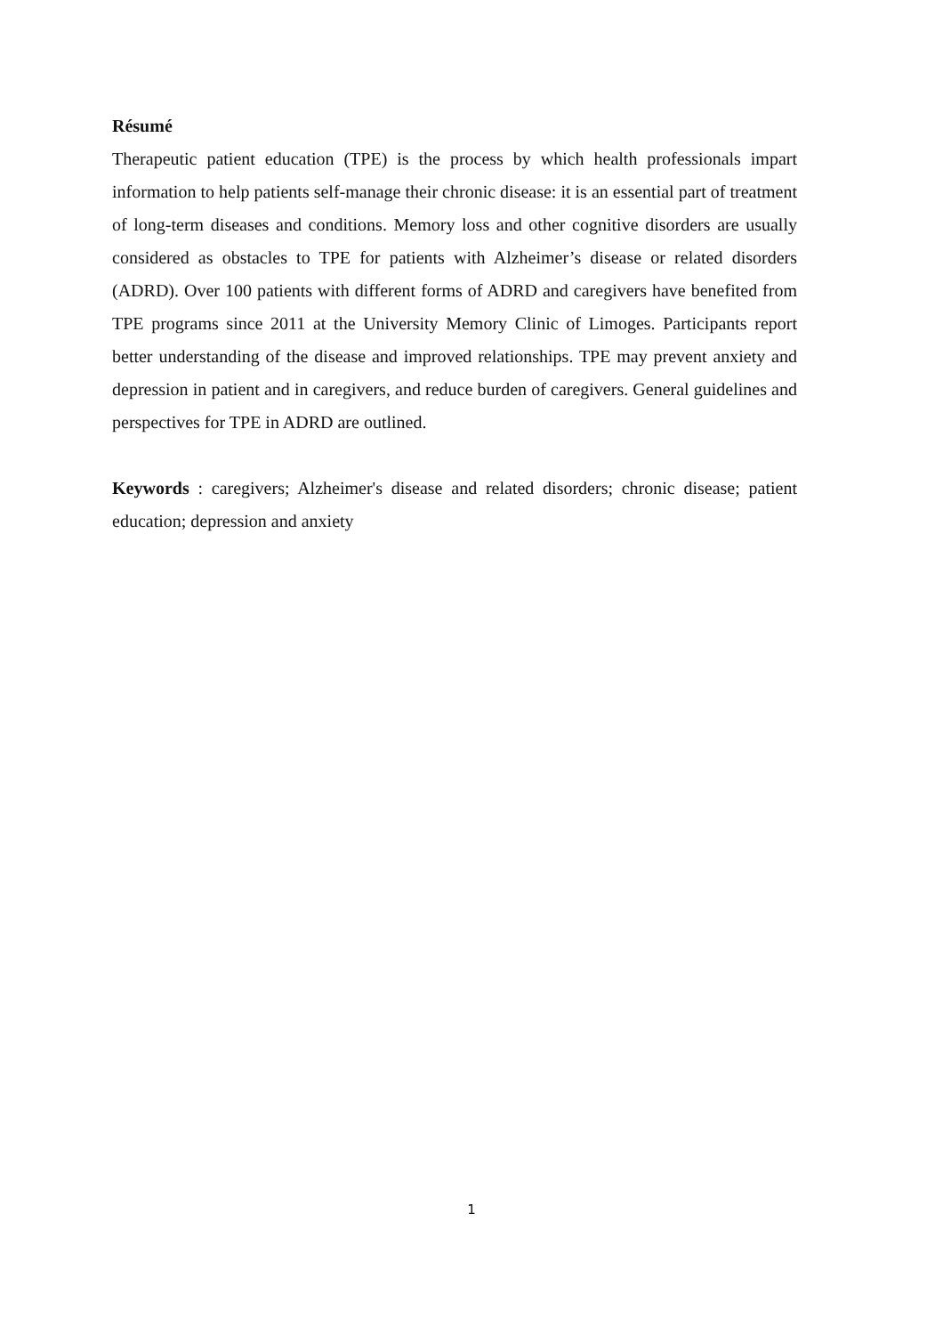Résumé
Therapeutic patient education (TPE) is the process by which health professionals impart information to help patients self-manage their chronic disease: it is an essential part of treatment of long-term diseases and conditions. Memory loss and other cognitive disorders are usually considered as obstacles to TPE for patients with Alzheimer’s disease or related disorders (ADRD). Over 100 patients with different forms of ADRD and caregivers have benefited from TPE programs since 2011 at the University Memory Clinic of Limoges. Participants report better understanding of the disease and improved relationships. TPE may prevent anxiety and depression in patient and in caregivers, and reduce burden of caregivers. General guidelines and perspectives for TPE in ADRD are outlined.
Keywords : caregivers; Alzheimer's disease and related disorders; chronic disease; patient education; depression and anxiety
1